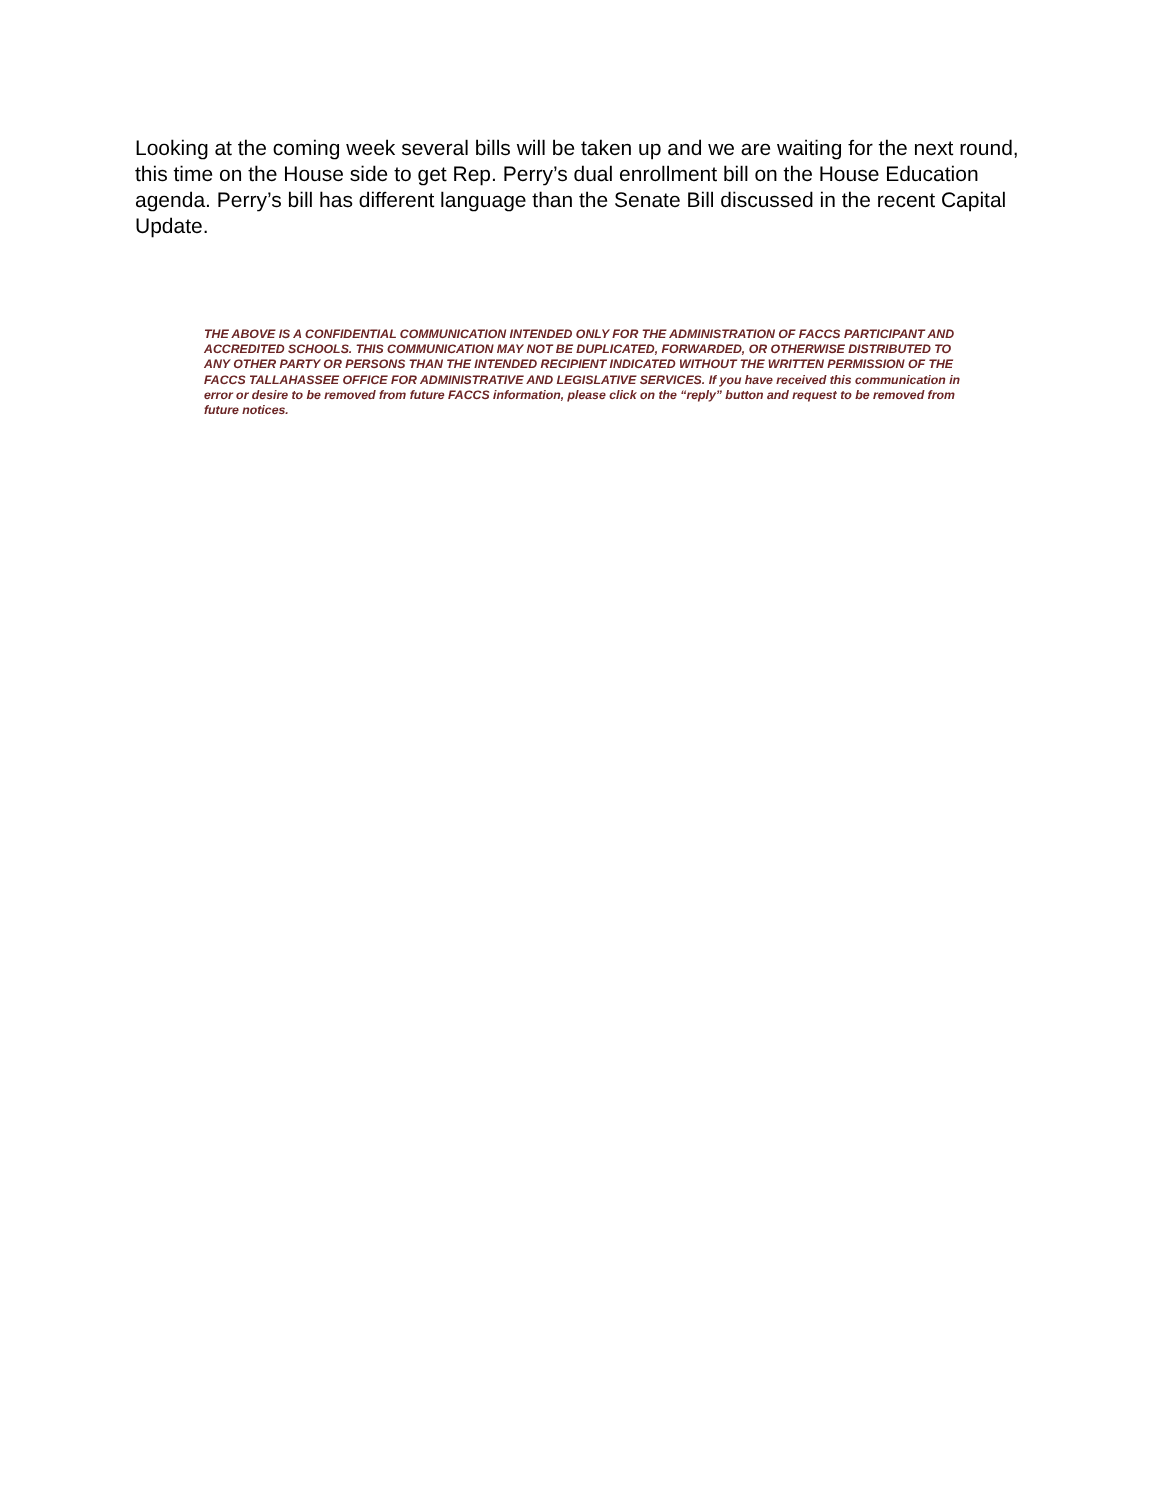Looking at the coming week several bills will be taken up and we are waiting for the next round, this time on the House side to get Rep. Perry’s dual enrollment bill on the House Education agenda. Perry’s bill has different language than the Senate Bill discussed in the recent Capital Update.
THE ABOVE IS A CONFIDENTIAL COMMUNICATION INTENDED ONLY FOR THE ADMINISTRATION OF FACCS PARTICIPANT AND ACCREDITED SCHOOLS. THIS COMMUNICATION MAY NOT BE DUPLICATED, FORWARDED, OR OTHERWISE DISTRIBUTED TO ANY OTHER PARTY OR PERSONS THAN THE INTENDED RECIPIENT INDICATED WITHOUT THE WRITTEN PERMISSION OF THE FACCS TALLAHASSEE OFFICE FOR ADMINISTRATIVE AND LEGISLATIVE SERVICES. If you have received this communication in error or desire to be removed from future FACCS information, please click on the “reply” button and request to be removed from future notices.